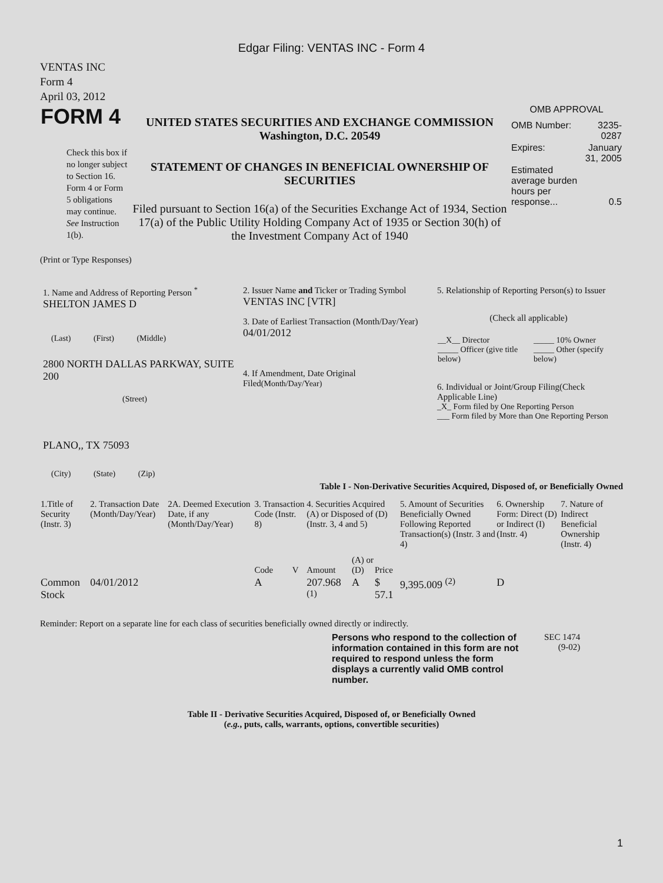Edgar Filing: VENTAS INC - Form 4
VENTAS INC
Form 4
April 03, 2012
| FORM 4 Check this box if no longer subject to Section 16. Form 4 or Form 5 obligations may continue. See Instruction 1(b). | UNITED STATES SECURITIES AND EXCHANGE COMMISSION Washington, D.C. 20549 STATEMENT OF CHANGES IN BENEFICIAL OWNERSHIP OF SECURITIES Filed pursuant to Section 16(a) of the Securities Exchange Act of 1934, Section 17(a) of the Public Utility Holding Company Act of 1935 or Section 30(h) of the Investment Company Act of 1940 | OMB APPROVAL / OMB Number: / 3235-0287 / / Expires: / January 31, 2005 / / Estimated average burden hours per response... / 0.5 / |
(Print or Type Responses)
| 1. Name and Address of Reporting Person <sup>*</sup> SHELTON JAMES D (Last) (First) (Middle) 2800 NORTH DALLAS PARKWAY, SUITE 200 (Street) PLANO,, TX 75093 (City) (State) (Zip) | 2. Issuer Name and Ticker or Trading Symbol VENTAS INC [VTR] 3. Date of Earliest Transaction (Month/Day/Year) 04/01/2012 4. If Amendment, Date Original Filed (Month/Day/Year) | 5. Relationship of Reporting Person(s) to Issuer (Check all applicable) / __X__ Director _____ Officer (give title below) / _____ 10% Owner _____ Other (specify below) / 6. Individual or Joint/Group Filing(Check Applicable Line) _X_ Form filed by One Reporting Person ___ Form filed by More than One Reporting Person |
Table I - Non-Derivative Securities Acquired, Disposed of, or Beneficially Owned
| 1.Title of Security (Instr. 3) | 2. Transaction Date (Month/Day/Year) | 2A. Deemed Execution Date, if any (Month/Day/Year) | 3. Transaction Code (Instr. 8) | | 4. Securities Acquired (A) or Disposed of (D) (Instr. 3, 4 and 5) | | | 5. Amount of Securities Beneficially Owned Following Reported Transaction(s) (Instr. 3 and 4) | 6. Ownership Form: Direct (D) or Indirect (I) (Instr. 4) | 7. Nature of Indirect Beneficial Ownership (Instr. 4) |
| --- | --- | --- | --- | --- | --- | --- | --- | --- | --- | --- |
| | | | Code | V | Amount | (A) or (D) | Price | | | |
| Common Stock | 04/01/2012 | | A | | 207.968 <sup>(1)</sup> | A | $ 57.1 | 9,395.009 <sup>(2)</sup> | D | |
Reminder: Report on a separate line for each class of securities beneficially owned directly or indirectly.
| Persons who respond to the collection of information contained in this form are not required to respond unless the form displays a currently valid OMB control number. | SEC 1474 (9-02) |
Table II - Derivative Securities Acquired, Disposed of, or Beneficially Owned
(e.g., puts, calls, warrants, options, convertible securities)
1